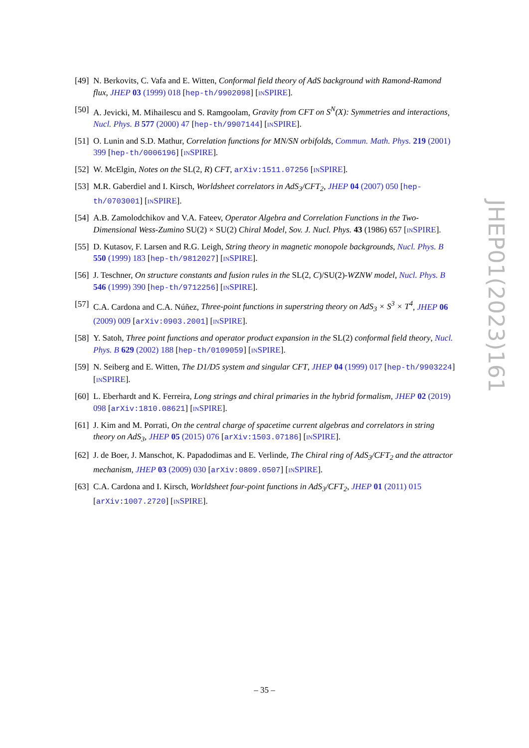[49] N. Berkovits, C. Vafa and E. Witten, Conformal field theory of AdS background with Ramond-Ramond flux, JHEP 03 (1999) 018 [hep-th/9902098] [INSPIRE].
[50] A. Jevicki, M. Mihailescu and S. Ramgoolam, Gravity from CFT on S<sup>N</sup>(X): Symmetries and interactions, Nucl. Phys. B 577 (2000) 47 [hep-th/9907144] [INSPIRE].
[51] O. Lunin and S.D. Mathur, Correlation functions for MN/SN orbifolds, Commun. Math. Phys. 219 (2001) 399 [hep-th/0006196] [INSPIRE].
[52] W. McElgin, Notes on the SL(2, R) CFT, arXiv:1511.07256 [INSPIRE].
[53] M.R. Gaberdiel and I. Kirsch, Worldsheet correlators in AdS<sub>3</sub>/CFT<sub>2</sub>, JHEP 04 (2007) 050 [hep-th/0703001] [INSPIRE].
[54] A.B. Zamolodchikov and V.A. Fateev, Operator Algebra and Correlation Functions in the Two-Dimensional Wess-Zumino SU(2) × SU(2) Chiral Model, Sov. J. Nucl. Phys. 43 (1986) 657 [INSPIRE].
[55] D. Kutasov, F. Larsen and R.G. Leigh, String theory in magnetic monopole backgrounds, Nucl. Phys. B 550 (1999) 183 [hep-th/9812027] [INSPIRE].
[56] J. Teschner, On structure constants and fusion rules in the SL(2, C)/SU(2)-WZNW model, Nucl. Phys. B 546 (1999) 390 [hep-th/9712256] [INSPIRE].
[57] C.A. Cardona and C.A. Núñez, Three-point functions in superstring theory on AdS<sub>3</sub> × S<sup>3</sup> × T<sup>4</sup>, JHEP 06 (2009) 009 [arXiv:0903.2001] [INSPIRE].
[58] Y. Satoh, Three point functions and operator product expansion in the SL(2) conformal field theory, Nucl. Phys. B 629 (2002) 188 [hep-th/0109059] [INSPIRE].
[59] N. Seiberg and E. Witten, The D1/D5 system and singular CFT, JHEP 04 (1999) 017 [hep-th/9903224] [INSPIRE].
[60] L. Eberhardt and K. Ferreira, Long strings and chiral primaries in the hybrid formalism, JHEP 02 (2019) 098 [arXiv:1810.08621] [INSPIRE].
[61] J. Kim and M. Porrati, On the central charge of spacetime current algebras and correlators in string theory on AdS<sub>3</sub>, JHEP 05 (2015) 076 [arXiv:1503.07186] [INSPIRE].
[62] J. de Boer, J. Manschot, K. Papadodimas and E. Verlinde, The Chiral ring of AdS<sub>3</sub>/CFT<sub>2</sub> and the attractor mechanism, JHEP 03 (2009) 030 [arXiv:0809.0507] [INSPIRE].
[63] C.A. Cardona and I. Kirsch, Worldsheet four-point functions in AdS<sub>3</sub>/CFT<sub>2</sub>, JHEP 01 (2011) 015 [arXiv:1007.2720] [INSPIRE].
JHEP01(2023)161
– 35 –